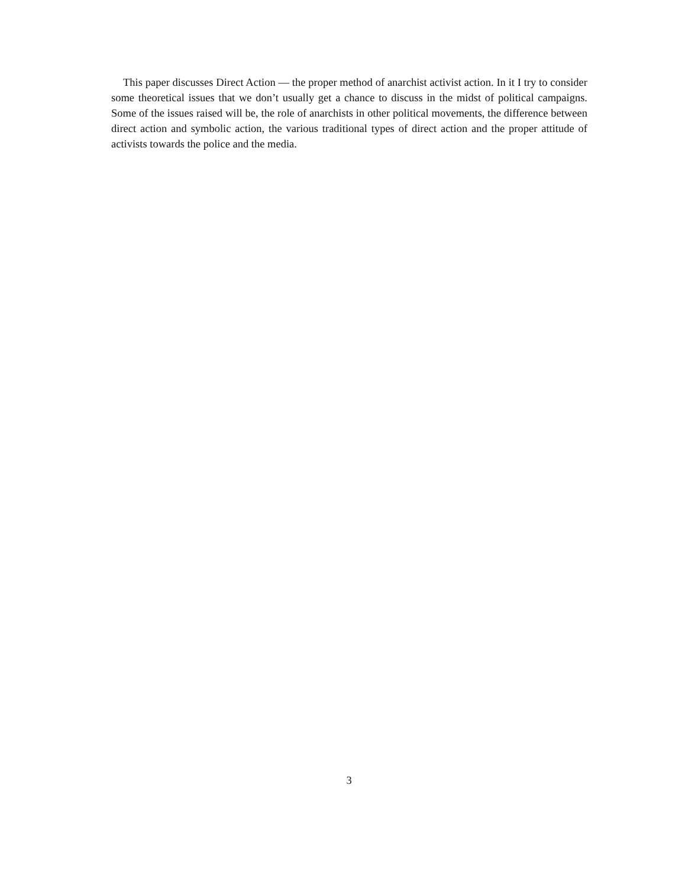This paper discusses Direct Action — the proper method of anarchist activist action. In it I try to consider some theoretical issues that we don’t usually get a chance to discuss in the midst of political campaigns. Some of the issues raised will be, the role of anarchists in other political movements, the difference between direct action and symbolic action, the various traditional types of direct action and the proper attitude of activists towards the police and the media.
3